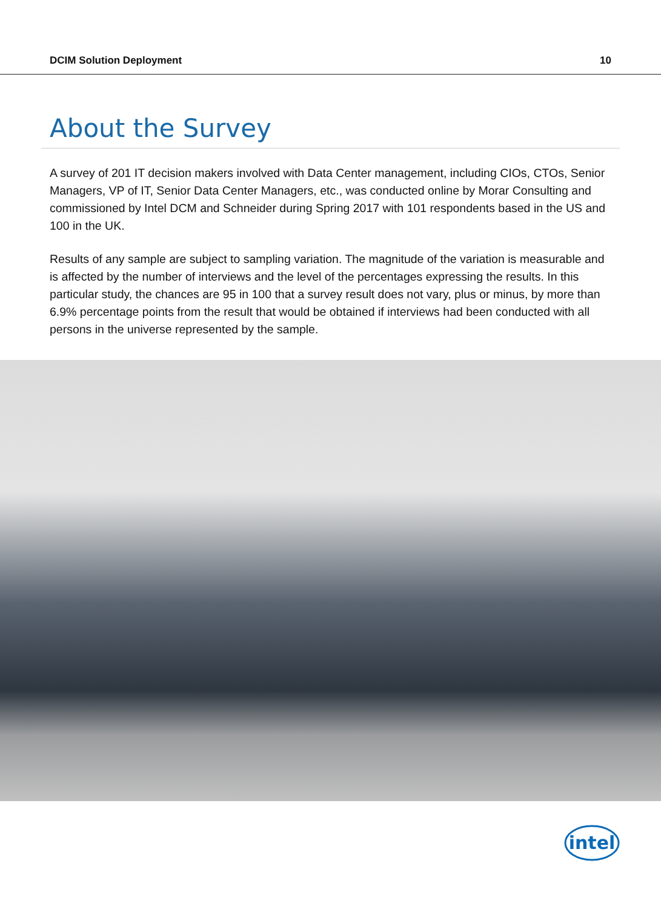DCIM Solution Deployment 10
About the Survey
A survey of 201 IT decision makers involved with Data Center management, including CIOs, CTOs, Senior Managers, VP of IT, Senior Data Center Managers, etc., was conducted online by Morar Consulting and commissioned by Intel DCM and Schneider during Spring 2017 with 101 respondents based in the US and 100 in the UK.
Results of any sample are subject to sampling variation. The magnitude of the variation is measurable and is affected by the number of interviews and the level of the percentages expressing the results. In this particular study, the chances are 95 in 100 that a survey result does not vary, plus or minus, by more than 6.9% percentage points from the result that would be obtained if interviews had been conducted with all persons in the universe represented by the sample.
intel